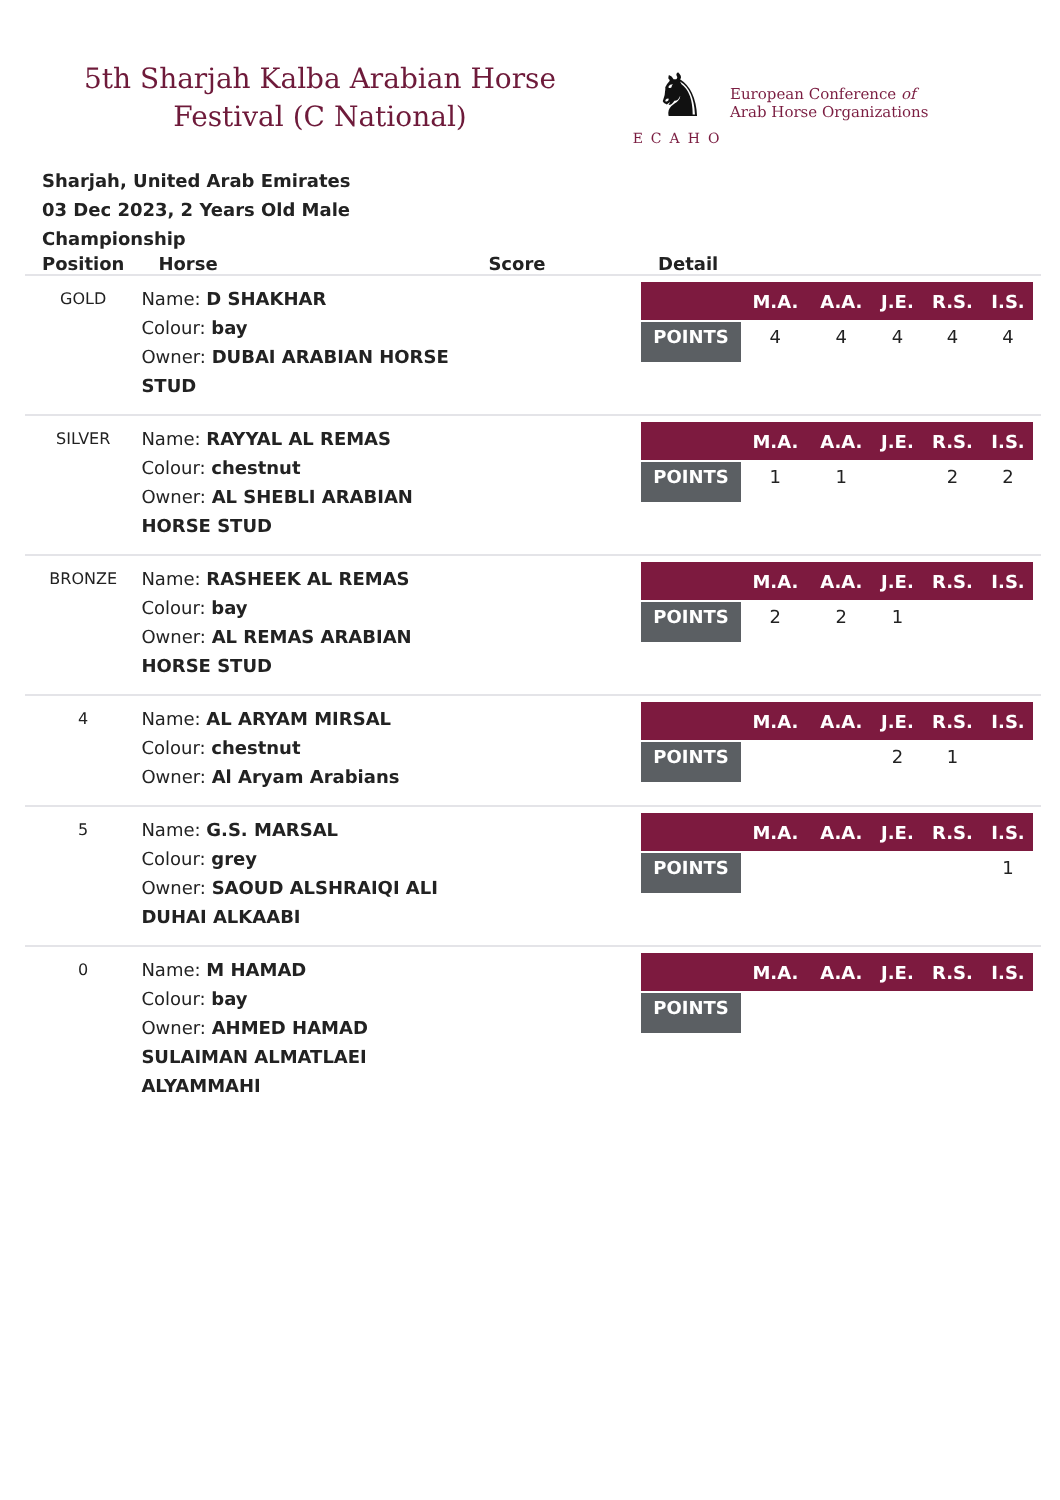5th Sharjah Kalba Arabian Horse Festival (C National)
♞
ECAHO
European Conference of
Arab Horse Organizations
Sharjah, United Arab Emirates
03 Dec 2023, 2 Years Old Male Championship
| Position | Horse | Score | Detail |
| --- | --- | --- | --- |
| GOLD | Name: D SHAKHAR Colour: bay Owner: DUBAI ARABIAN HORSE STUD | | / / M.A. / A.A. / J.E. / R.S. / I.S. / / --- / --- / --- / --- / --- / --- / / POINTS / 4 / 4 / 4 / 4 / 4 / |
| SILVER | Name: RAYYAL AL REMAS Colour: chestnut Owner: AL SHEBLI ARABIAN HORSE STUD | | / / M.A. / A.A. / J.E. / R.S. / I.S. / / --- / --- / --- / --- / --- / --- / / POINTS / 1 / 1 / / 2 / 2 / |
| BRONZE | Name: RASHEEK AL REMAS Colour: bay Owner: AL REMAS ARABIAN HORSE STUD | | / / M.A. / A.A. / J.E. / R.S. / I.S. / / --- / --- / --- / --- / --- / --- / / POINTS / 2 / 2 / 1 / / / |
| 4 | Name: AL ARYAM MIRSAL Colour: chestnut Owner: Al Aryam Arabians | | / / M.A. / A.A. / J.E. / R.S. / I.S. / / --- / --- / --- / --- / --- / --- / / POINTS / / / 2 / 1 / / |
| 5 | Name: G.S. MARSAL Colour: grey Owner: SAOUD ALSHRAIQI ALI DUHAI ALKAABI | | / / M.A. / A.A. / J.E. / R.S. / I.S. / / --- / --- / --- / --- / --- / --- / / POINTS / / / / / 1 / |
| 0 | Name: M HAMAD Colour: bay Owner: AHMED HAMAD SULAIMAN ALMATLAEI ALYAMMAHI | | / / M.A. / A.A. / J.E. / R.S. / I.S. / / --- / --- / --- / --- / --- / --- / / POINTS / / / / / / |